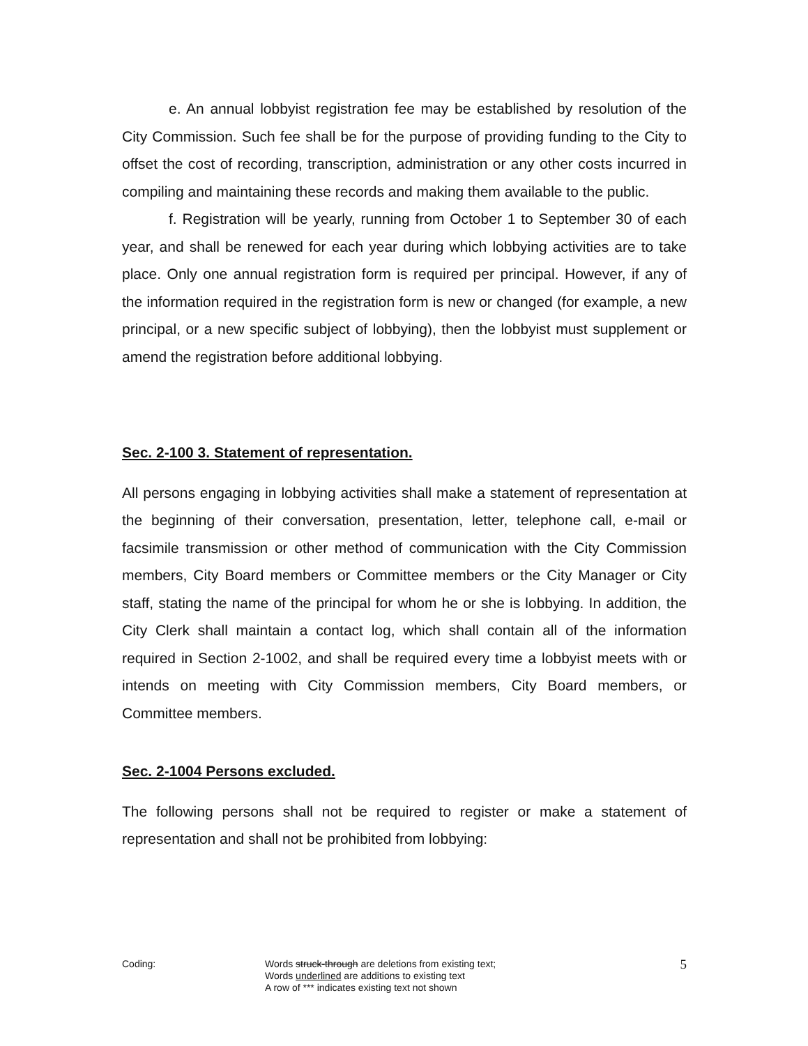e. An annual lobbyist registration fee may be established by resolution of the City Commission. Such fee shall be for the purpose of providing funding to the City to offset the cost of recording, transcription, administration or any other costs incurred in compiling and maintaining these records and making them available to the public.
f. Registration will be yearly, running from October 1 to September 30 of each year, and shall be renewed for each year during which lobbying activities are to take place. Only one annual registration form is required per principal. However, if any of the information required in the registration form is new or changed (for example, a new principal, or a new specific subject of lobbying), then the lobbyist must supplement or amend the registration before additional lobbying.
Sec. 2-100 3. Statement of representation.
All persons engaging in lobbying activities shall make a statement of representation at the beginning of their conversation, presentation, letter, telephone call, e-mail or facsimile transmission or other method of communication with the City Commission members, City Board members or Committee members or the City Manager or City staff, stating the name of the principal for whom he or she is lobbying. In addition, the City Clerk shall maintain a contact log, which shall contain all of the information required in Section 2-1002, and shall be required every time a lobbyist meets with or intends on meeting with City Commission members, City Board members, or Committee members.
Sec. 2-1004 Persons excluded.
The following persons shall not be required to register or make a statement of representation and shall not be prohibited from lobbying:
Coding: Words struck-through are deletions from existing text;
Words underlined are additions to existing text
A row of *** indicates existing text not shown
5